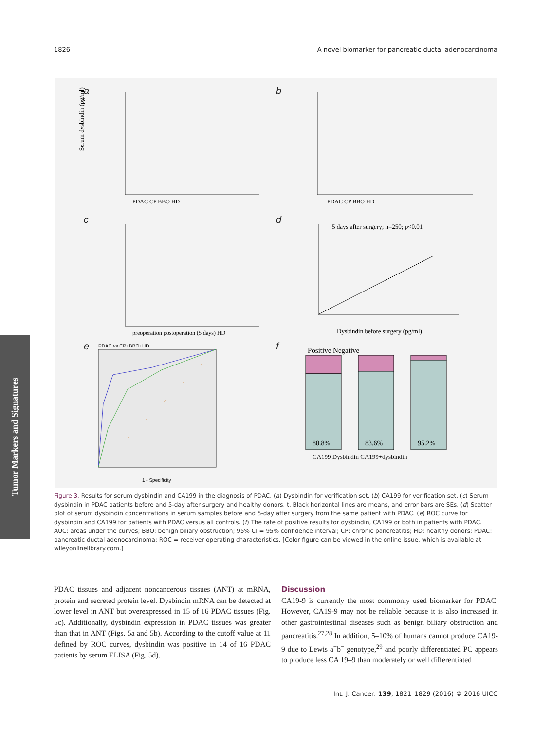1826 A novel biomarker for pancreatic ductal adenocarcinoma
a
Serum dysbindin (pg/ml)
PDAC CP BBO HD
b
PDAC CP BBO HD
c
preoperation postoperation (5 days) HD
d
5 days after surgery; n=250; p<0.01
Dysbindin before surgery (pg/ml)
e
PDAC vs CP+BBO+HD
1 - Specificity
f
80.8%
83.6%
95.2%
Positive Negative
CA199 Dysbindin CA199+dysbindin
Figure 3. Results for serum dysbindin and CA199 in the diagnosis of PDAC. (a) Dysbindin for verification set. (b) CA199 for verification set. (c) Serum dysbindin in PDAC patients before and 5-day after surgery and healthy donors. t. Black horizontal lines are means, and error bars are SEs. (d) Scatter plot of serum dysbindin concentrations in serum samples before and 5-day after surgery from the same patient with PDAC. (e) ROC curve for dysbindin and CA199 for patients with PDAC versus all controls. (f) The rate of positive results for dysbindin, CA199 or both in patients with PDAC. AUC: areas under the curves; BBO: benign biliary obstruction; 95% CI = 95% confidence interval; CP: chronic pancreatitis; HD: healthy donors; PDAC: pancreatic ductal adenocarcinoma; ROC = receiver operating characteristics. [Color figure can be viewed in the online issue, which is available at wileyonlinelibrary.com.]
Tumor Markers and Signatures
PDAC tissues and adjacent noncancerous tissues (ANT) at mRNA, protein and secreted protein level. Dysbindin mRNA can be detected at lower level in ANT but overexpressed in 15 of 16 PDAC tissues (Fig. 5c). Additionally, dysbindin expression in PDAC tissues was greater than that in ANT (Figs. 5a and 5b). According to the cutoff value at 11 defined by ROC curves, dysbindin was positive in 14 of 16 PDAC patients by serum ELISA (Fig. 5d).
Discussion
CA19-9 is currently the most commonly used biomarker for PDAC. However, CA19-9 may not be reliable because it is also increased in other gastrointestinal diseases such as benign biliary obstruction and pancreatitis.<sup>27,28</sup> In addition, 5–10% of humans cannot produce CA19-9 due to Lewis a<sup>−</sup>b<sup>−</sup> genotype,<sup>29</sup> and poorly differentiated PC appears to produce less CA 19–9 than moderately or well differentiated
Int. J. Cancer: 139, 1821–1829 (2016) © 2016 UICC